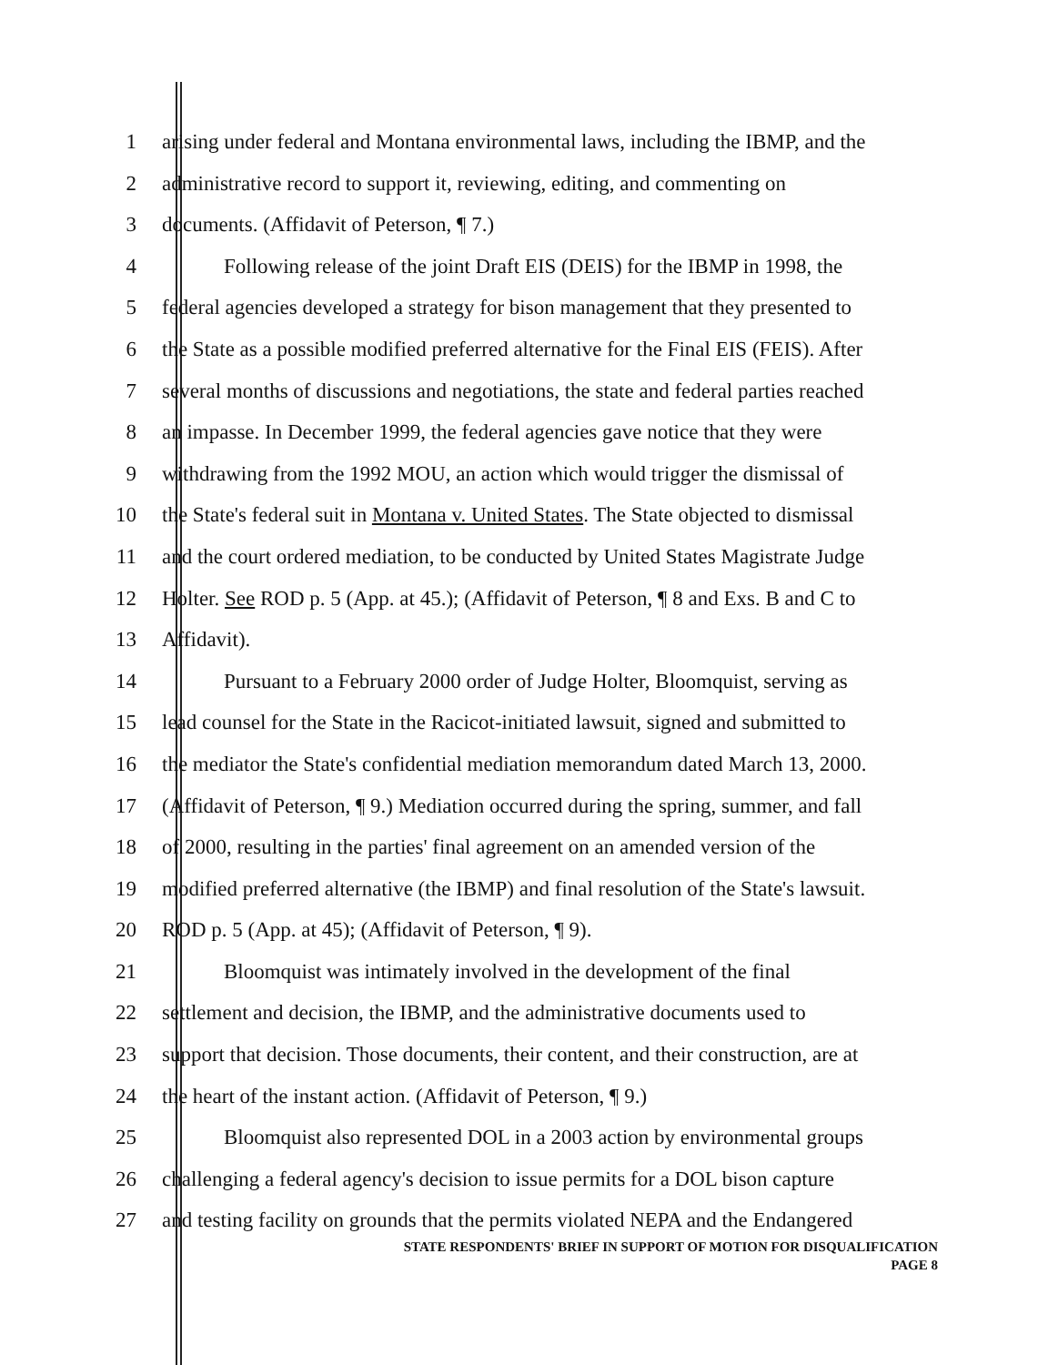1 arising under federal and Montana environmental laws, including the IBMP, and the
2 administrative record to support it, reviewing, editing, and commenting on
3 documents. (Affidavit of Peterson, ¶ 7.)
4 Following release of the joint Draft EIS (DEIS) for the IBMP in 1998, the
5 federal agencies developed a strategy for bison management that they presented to
6 the State as a possible modified preferred alternative for the Final EIS (FEIS). After
7 several months of discussions and negotiations, the state and federal parties reached
8 an impasse. In December 1999, the federal agencies gave notice that they were
9 withdrawing from the 1992 MOU, an action which would trigger the dismissal of
10 the State's federal suit in Montana v. United States. The State objected to dismissal
11 and the court ordered mediation, to be conducted by United States Magistrate Judge
12 Holter. See ROD p. 5 (App. at 45.); (Affidavit of Peterson, ¶ 8 and Exs. B and C to
13 Affidavit).
14 Pursuant to a February 2000 order of Judge Holter, Bloomquist, serving as
15 lead counsel for the State in the Racicot-initiated lawsuit, signed and submitted to
16 the mediator the State's confidential mediation memorandum dated March 13, 2000.
17 (Affidavit of Peterson, ¶ 9.) Mediation occurred during the spring, summer, and fall
18 of 2000, resulting in the parties' final agreement on an amended version of the
19 modified preferred alternative (the IBMP) and final resolution of the State's lawsuit.
20 ROD p. 5 (App. at 45); (Affidavit of Peterson, ¶ 9).
21 Bloomquist was intimately involved in the development of the final
22 settlement and decision, the IBMP, and the administrative documents used to
23 support that decision. Those documents, their content, and their construction, are at
24 the heart of the instant action. (Affidavit of Peterson, ¶ 9.)
25 Bloomquist also represented DOL in a 2003 action by environmental groups
26 challenging a federal agency's decision to issue permits for a DOL bison capture
27 and testing facility on grounds that the permits violated NEPA and the Endangered
STATE RESPONDENTS' BRIEF IN SUPPORT OF MOTION FOR DISQUALIFICATION
PAGE 8